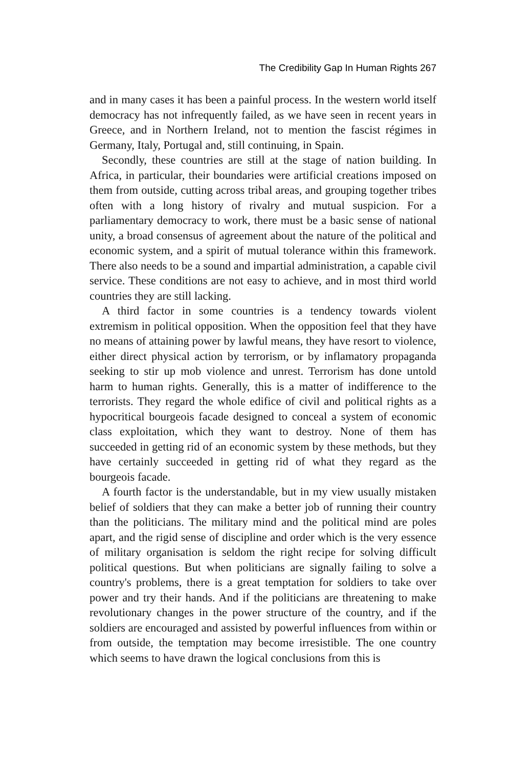The Credibility Gap In Human Rights 267
and in many cases it has been a painful process. In the western world itself democracy has not infrequently failed, as we have seen in recent years in Greece, and in Northern Ireland, not to mention the fascist régimes in Germany, Italy, Portugal and, still continuing, in Spain.
Secondly, these countries are still at the stage of nation building. In Africa, in particular, their boundaries were artificial creations imposed on them from outside, cutting across tribal areas, and grouping together tribes often with a long history of rivalry and mutual suspicion. For a parliamentary democracy to work, there must be a basic sense of national unity, a broad consensus of agreement about the nature of the political and economic system, and a spirit of mutual tolerance within this framework. There also needs to be a sound and impartial administration, a capable civil service. These conditions are not easy to achieve, and in most third world countries they are still lacking.
A third factor in some countries is a tendency towards violent extremism in political opposition. When the opposition feel that they have no means of attaining power by lawful means, they have resort to violence, either direct physical action by terrorism, or by inflamatory propaganda seeking to stir up mob violence and unrest. Terrorism has done untold harm to human rights. Generally, this is a matter of indifference to the terrorists. They regard the whole edifice of civil and political rights as a hypocritical bourgeois facade designed to conceal a system of economic class exploitation, which they want to destroy. None of them has succeeded in getting rid of an economic system by these methods, but they have certainly succeeded in getting rid of what they regard as the bourgeois facade.
A fourth factor is the understandable, but in my view usually mistaken belief of soldiers that they can make a better job of running their country than the politicians. The military mind and the political mind are poles apart, and the rigid sense of discipline and order which is the very essence of military organisation is seldom the right recipe for solving difficult political questions. But when politicians are signally failing to solve a country's problems, there is a great temptation for soldiers to take over power and try their hands. And if the politicians are threatening to make revolutionary changes in the power structure of the country, and if the soldiers are encouraged and assisted by powerful influences from within or from outside, the temptation may become irresistible. The one country which seems to have drawn the logical conclusions from this is